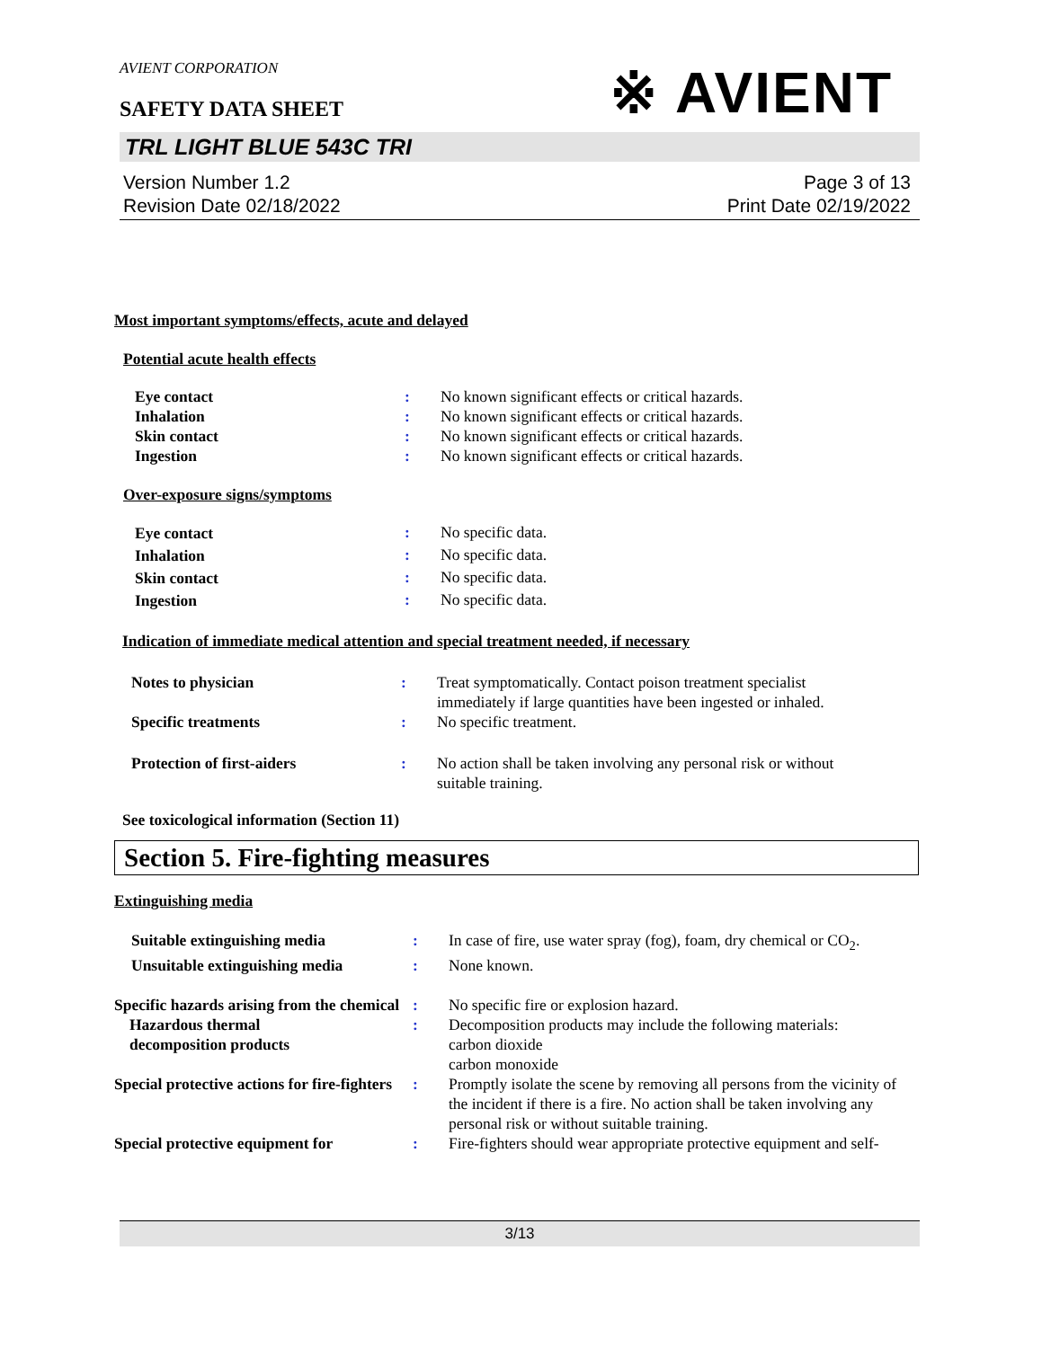AVIENT CORPORATION
※ AVIENT
SAFETY DATA SHEET
TRL LIGHT BLUE 543C TRI
Version Number 1.2
Revision Date 02/18/2022
Page 3 of 13
Print Date 02/19/2022
Most important symptoms/effects, acute and delayed
Potential acute health effects
| Eye contact | : | No known significant effects or critical hazards. |
| Inhalation | : | No known significant effects or critical hazards. |
| Skin contact | : | No known significant effects or critical hazards. |
| Ingestion | : | No known significant effects or critical hazards. |
Over-exposure signs/symptoms
| Eye contact | : | No specific data. |
| Inhalation | : | No specific data. |
| Skin contact | : | No specific data. |
| Ingestion | : | No specific data. |
Indication of immediate medical attention and special treatment needed, if necessary
| Notes to physician | : | Treat symptomatically. Contact poison treatment specialist immediately if large quantities have been ingested or inhaled. |
| Specific treatments | : | No specific treatment. |
| Protection of first-aiders | : | No action shall be taken involving any personal risk or without suitable training. |
See toxicological information (Section 11)
Section 5. Fire-fighting measures
Extinguishing media
| Suitable extinguishing media | : | In case of fire, use water spray (fog), foam, dry chemical or CO<sub>2</sub>. |
| Unsuitable extinguishing media | : | None known. |
| Specific hazards arising from the chemical | : | No specific fire or explosion hazard. |
| Hazardous thermal decomposition products | : | Decomposition products may include the following materials: carbon dioxide carbon monoxide |
| Special protective actions for fire-fighters | : | Promptly isolate the scene by removing all persons from the vicinity of the incident if there is a fire. No action shall be taken involving any personal risk or without suitable training. |
| Special protective equipment for | : | Fire-fighters should wear appropriate protective equipment and self- |
3/13